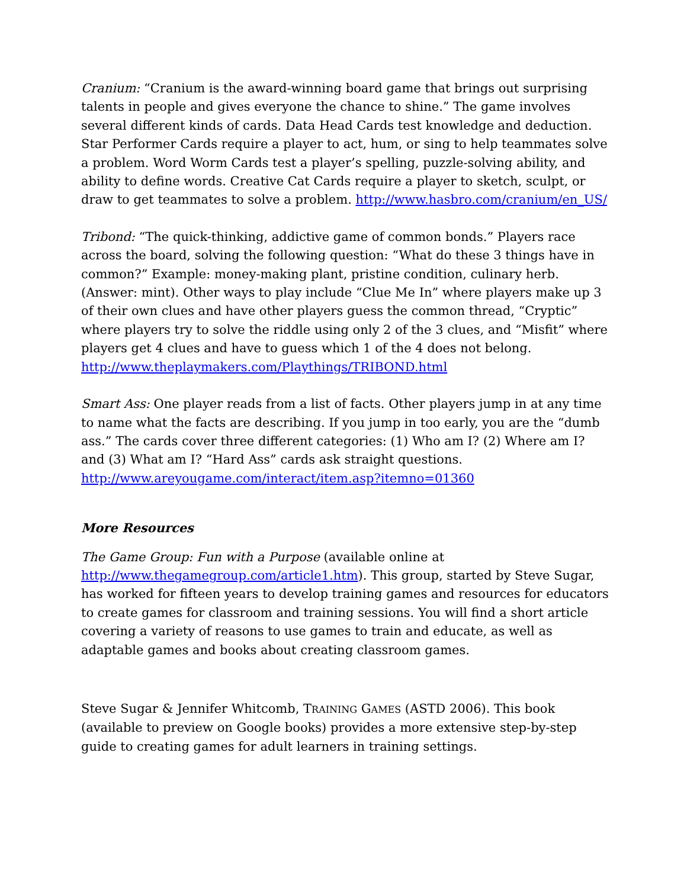Cranium: “Cranium is the award-winning board game that brings out surprising talents in people and gives everyone the chance to shine.” The game involves several different kinds of cards. Data Head Cards test knowledge and deduction. Star Performer Cards require a player to act, hum, or sing to help teammates solve a problem. Word Worm Cards test a player’s spelling, puzzle-solving ability, and ability to define words. Creative Cat Cards require a player to sketch, sculpt, or draw to get teammates to solve a problem. http://www.hasbro.com/cranium/en_US/
Tribond: “The quick-thinking, addictive game of common bonds.” Players race across the board, solving the following question: “What do these 3 things have in common?” Example: money-making plant, pristine condition, culinary herb. (Answer: mint). Other ways to play include “Clue Me In” where players make up 3 of their own clues and have other players guess the common thread, “Cryptic” where players try to solve the riddle using only 2 of the 3 clues, and “Misfit” where players get 4 clues and have to guess which 1 of the 4 does not belong. http://www.theplaymakers.com/Playthings/TRIBOND.html
Smart Ass: One player reads from a list of facts. Other players jump in at any time to name what the facts are describing. If you jump in too early, you are the “dumb ass.” The cards cover three different categories: (1) Who am I? (2) Where am I? and (3) What am I? “Hard Ass” cards ask straight questions. http://www.areyougame.com/interact/item.asp?itemno=01360
More Resources
The Game Group: Fun with a Purpose (available online at http://www.thegamegroup.com/article1.htm). This group, started by Steve Sugar, has worked for fifteen years to develop training games and resources for educators to create games for classroom and training sessions. You will find a short article covering a variety of reasons to use games to train and educate, as well as adaptable games and books about creating classroom games.
Steve Sugar & Jennifer Whitcomb, TRAINING GAMES (ASTD 2006). This book (available to preview on Google books) provides a more extensive step-by-step guide to creating games for adult learners in training settings.